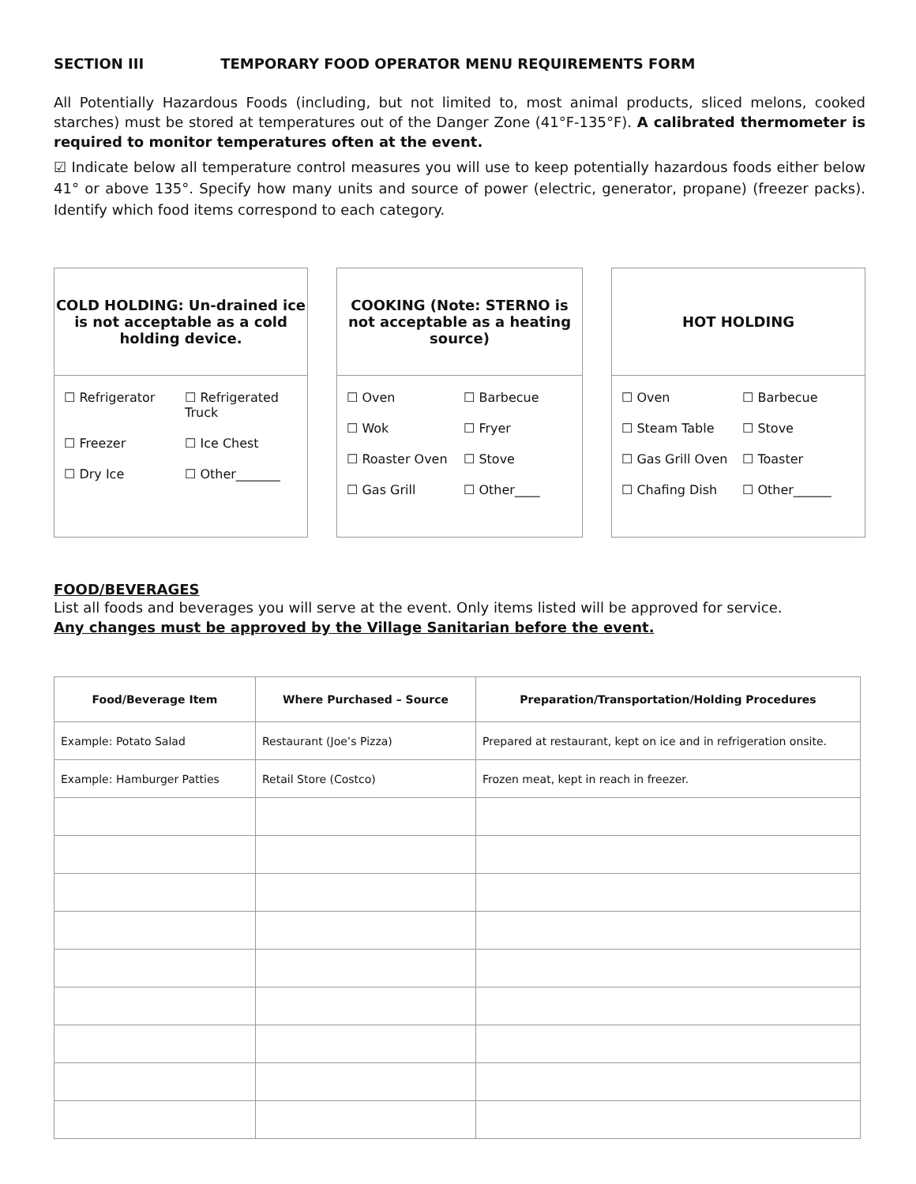SECTION III TEMPORARY FOOD OPERATOR MENU REQUIREMENTS FORM
All Potentially Hazardous Foods (including, but not limited to, most animal products, sliced melons, cooked starches) must be stored at temperatures out of the Danger Zone (41°F-135°F). A calibrated thermometer is required to monitor temperatures often at the event.
☑ Indicate below all temperature control measures you will use to keep potentially hazardous foods either below 41° or above 135°. Specify how many units and source of power (electric, generator, propane) (freezer packs). Identify which food items correspond to each category.
COLD HOLDING: Un-drained ice is not acceptable as a cold holding device.
☐ Refrigerator
☐ Refrigerated Truck
☐ Freezer
☐ Ice Chest
☐ Dry Ice
☐ Other_______
COOKING (Note: STERNO is not acceptable as a heating source)
☐ Oven
☐ Barbecue
☐ Wok
☐ Fryer
☐ Roaster Oven
☐ Stove
☐ Gas Grill
☐ Other____
HOT HOLDING
☐ Oven
☐ Barbecue
☐ Steam Table
☐ Stove
☐ Gas Grill Oven
☐ Toaster
☐ Chafing Dish
☐ Other______
FOOD/BEVERAGES
List all foods and beverages you will serve at the event. Only items listed will be approved for service.
Any changes must be approved by the Village Sanitarian before the event.
| Food/Beverage Item | Where Purchased – Source | Preparation/Transportation/Holding Procedures |
| --- | --- | --- |
| Example: Potato Salad | Restaurant (Joe’s Pizza) | Prepared at restaurant, kept on ice and in refrigeration onsite. |
| Example: Hamburger Patties | Retail Store (Costco) | Frozen meat, kept in reach in freezer. |